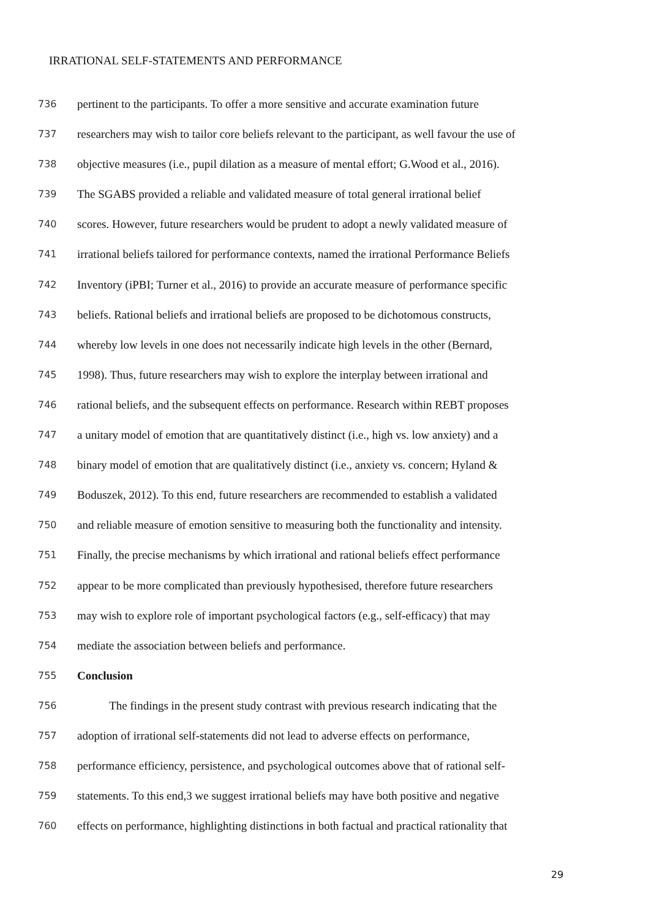IRRATIONAL SELF-STATEMENTS AND PERFORMANCE
736 pertinent to the participants. To offer a more sensitive and accurate examination future
737 researchers may wish to tailor core beliefs relevant to the participant, as well favour the use of
738 objective measures (i.e., pupil dilation as a measure of mental effort; G.Wood et al., 2016).
739 The SGABS provided a reliable and validated measure of total general irrational belief
740 scores. However, future researchers would be prudent to adopt a newly validated measure of
741 irrational beliefs tailored for performance contexts, named the irrational Performance Beliefs
742 Inventory (iPBI; Turner et al., 2016) to provide an accurate measure of performance specific
743 beliefs. Rational beliefs and irrational beliefs are proposed to be dichotomous constructs,
744 whereby low levels in one does not necessarily indicate high levels in the other (Bernard,
745 1998). Thus, future researchers may wish to explore the interplay between irrational and
746 rational beliefs, and the subsequent effects on performance. Research within REBT proposes
747 a unitary model of emotion that are quantitatively distinct (i.e., high vs. low anxiety) and a
748 binary model of emotion that are qualitatively distinct (i.e., anxiety vs. concern; Hyland &
749 Boduszek, 2012). To this end, future researchers are recommended to establish a validated
750 and reliable measure of emotion sensitive to measuring both the functionality and intensity.
751 Finally, the precise mechanisms by which irrational and rational beliefs effect performance
752 appear to be more complicated than previously hypothesised, therefore future researchers
753 may wish to explore role of important psychological factors (e.g., self-efficacy) that may
754 mediate the association between beliefs and performance.
755 Conclusion
756 The findings in the present study contrast with previous research indicating that the
757 adoption of irrational self-statements did not lead to adverse effects on performance,
758 performance efficiency, persistence, and psychological outcomes above that of rational self-
759 statements. To this end,3 we suggest irrational beliefs may have both positive and negative
760 effects on performance, highlighting distinctions in both factual and practical rationality that
29